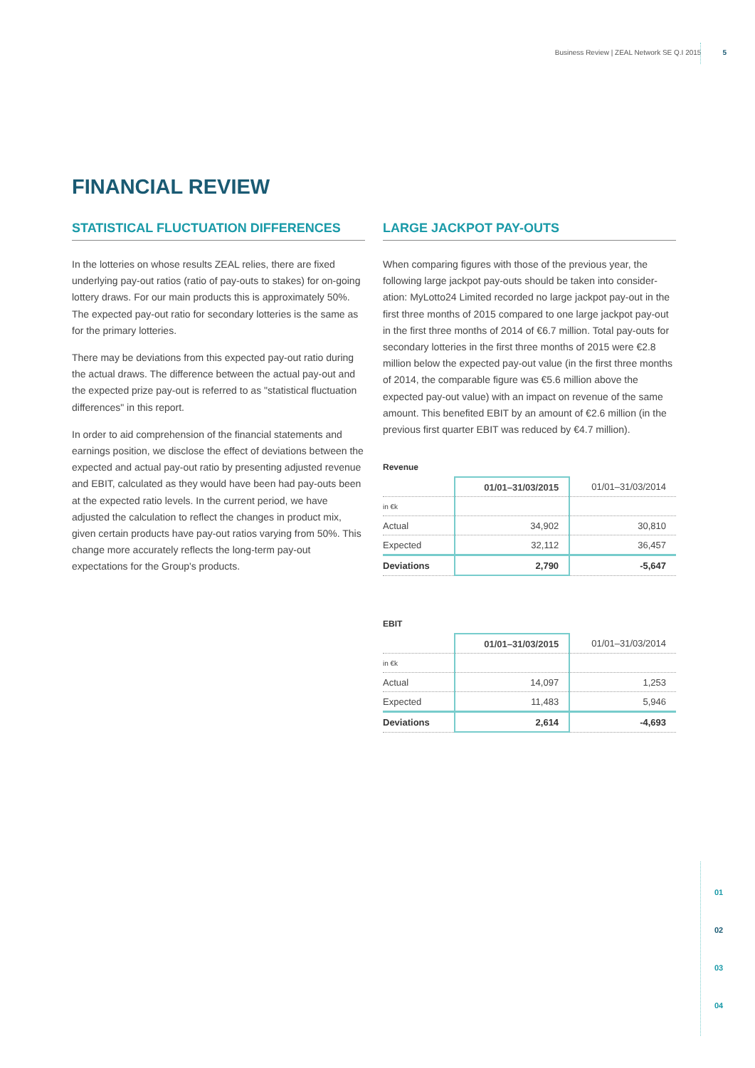Business Review | ZEAL Network SE Q.I 2015 5
FINANCIAL REVIEW
STATISTICAL FLUCTUATION DIFFERENCES
In the lotteries on whose results ZEAL relies, there are fixed underlying pay-out ratios (ratio of pay-outs to stakes) for on-going lottery draws. For our main products this is approximately 50%. The expected pay-out ratio for secondary lotteries is the same as for the primary lotteries.
There may be deviations from this expected pay-out ratio during the actual draws. The difference between the actual pay-out and the expected prize pay-out is referred to as "statistical fluctuation differences" in this report.
In order to aid comprehension of the financial statements and earnings position, we disclose the effect of deviations between the expected and actual pay-out ratio by presenting adjusted revenue and EBIT, calculated as they would have been had pay-outs been at the expected ratio levels. In the current period, we have adjusted the calculation to reflect the changes in product mix, given certain products have pay-out ratios varying from 50%. This change more accurately reflects the long-term pay-out expectations for the Group's products.
LARGE JACKPOT PAY-OUTS
When comparing figures with those of the previous year, the following large jackpot pay-outs should be taken into consider-ation: MyLotto24 Limited recorded no large jackpot pay-out in the first three months of 2015 compared to one large jackpot pay-out in the first three months of 2014 of €6.7 million. Total pay-outs for secondary lotteries in the first three months of 2015 were €2.8 million below the expected pay-out value (in the first three months of 2014, the comparable figure was €5.6 million above the expected pay-out value) with an impact on revenue of the same amount. This benefited EBIT by an amount of €2.6 million (in the previous first quarter EBIT was reduced by €4.7 million).
Revenue
| | 01/01–31/03/2015 | 01/01–31/03/2014 |
| --- | --- | --- |
| in €k | | |
| Actual | 34,902 | 30,810 |
| Expected | 32,112 | 36,457 |
| Deviations | 2,790 | -5,647 |
EBIT
| | 01/01–31/03/2015 | 01/01–31/03/2014 |
| --- | --- | --- |
| in €k | | |
| Actual | 14,097 | 1,253 |
| Expected | 11,483 | 5,946 |
| Deviations | 2,614 | -4,693 |
01
02
03
04